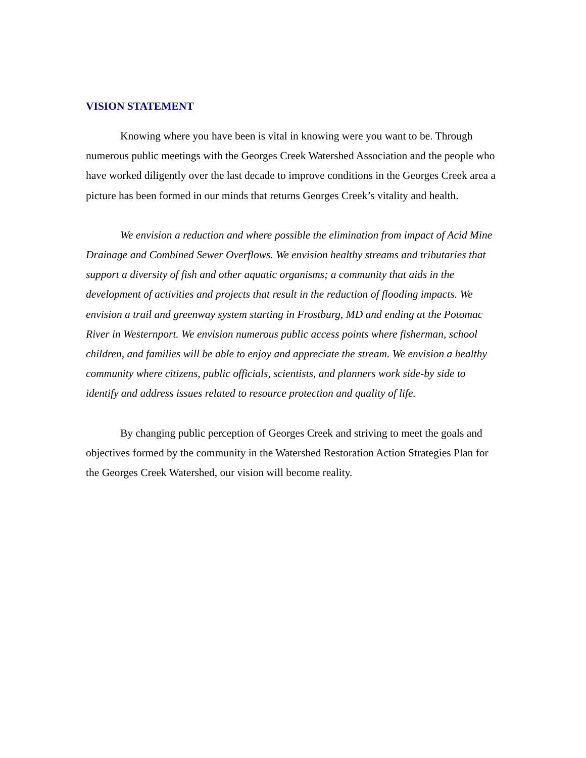VISION STATEMENT
Knowing where you have been is vital in knowing were you want to be. Through numerous public meetings with the Georges Creek Watershed Association and the people who have worked diligently over the last decade to improve conditions in the Georges Creek area a picture has been formed in our minds that returns Georges Creek’s vitality and health.
We envision a reduction and where possible the elimination from impact of Acid Mine Drainage and Combined Sewer Overflows. We envision healthy streams and tributaries that support a diversity of fish and other aquatic organisms; a community that aids in the development of activities and projects that result in the reduction of flooding impacts. We envision a trail and greenway system starting in Frostburg, MD and ending at the Potomac River in Westernport. We envision numerous public access points where fisherman, school children, and families will be able to enjoy and appreciate the stream. We envision a healthy community where citizens, public officials, scientists, and planners work side-by side to identify and address issues related to resource protection and quality of life.
By changing public perception of Georges Creek and striving to meet the goals and objectives formed by the community in the Watershed Restoration Action Strategies Plan for the Georges Creek Watershed, our vision will become reality.